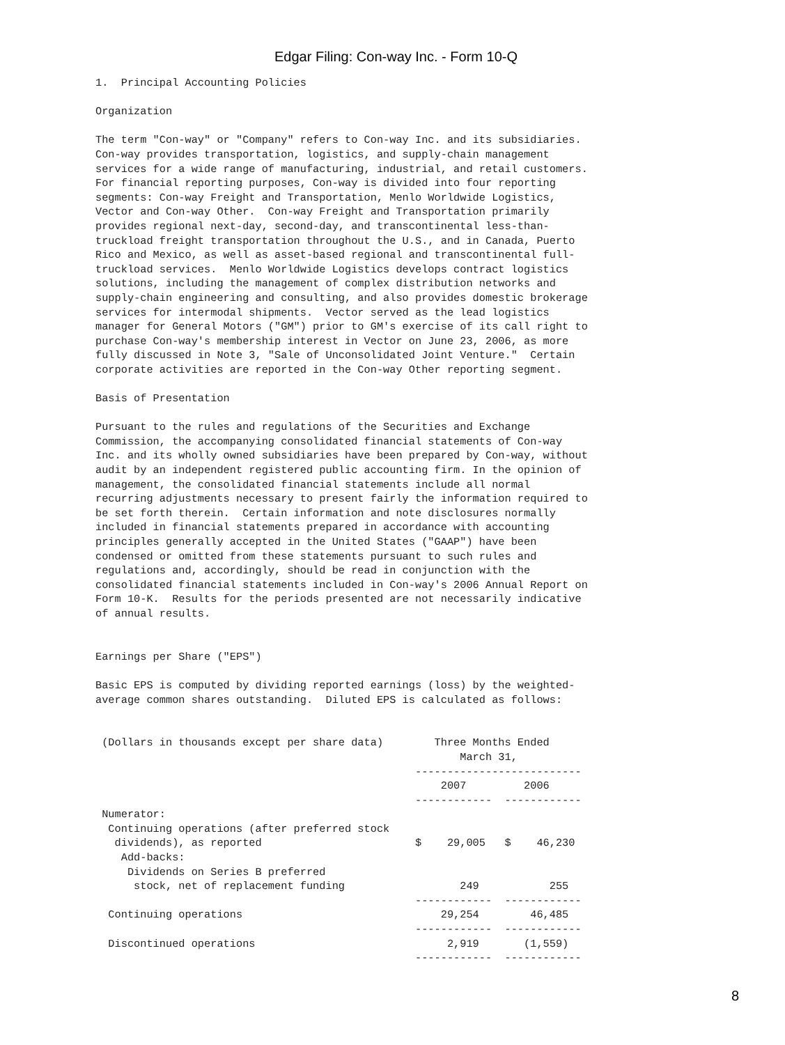Edgar Filing: Con-way Inc. - Form 10-Q
1.  Principal Accounting Policies

Organization

The term "Con-way" or "Company" refers to Con-way Inc. and its subsidiaries.
Con-way provides transportation, logistics, and supply-chain management
services for a wide range of manufacturing, industrial, and retail customers.
For financial reporting purposes, Con-way is divided into four reporting
segments: Con-way Freight and Transportation, Menlo Worldwide Logistics,
Vector and Con-way Other.  Con-way Freight and Transportation primarily
provides regional next-day, second-day, and transcontinental less-than-
truckload freight transportation throughout the U.S., and in Canada, Puerto
Rico and Mexico, as well as asset-based regional and transcontinental full-
truckload services.  Menlo Worldwide Logistics develops contract logistics
solutions, including the management of complex distribution networks and
supply-chain engineering and consulting, and also provides domestic brokerage
services for intermodal shipments.  Vector served as the lead logistics
manager for General Motors ("GM") prior to GM's exercise of its call right to
purchase Con-way's membership interest in Vector on June 23, 2006, as more
fully discussed in Note 3, "Sale of Unconsolidated Joint Venture."  Certain
corporate activities are reported in the Con-way Other reporting segment.

Basis of Presentation

Pursuant to the rules and regulations of the Securities and Exchange
Commission, the accompanying consolidated financial statements of Con-way
Inc. and its wholly owned subsidiaries have been prepared by Con-way, without
audit by an independent registered public accounting firm. In the opinion of
management, the consolidated financial statements include all normal
recurring adjustments necessary to present fairly the information required to
be set forth therein.  Certain information and note disclosures normally
included in financial statements prepared in accordance with accounting
principles generally accepted in the United States ("GAAP") have been
condensed or omitted from these statements pursuant to such rules and
regulations and, accordingly, should be read in conjunction with the
consolidated financial statements included in Con-way's 2006 Annual Report on
Form 10-K.  Results for the periods presented are not necessarily indicative
of annual results.


Earnings per Share ("EPS")

Basic EPS is computed by dividing reported earnings (loss) by the weighted-
average common shares outstanding.  Diluted EPS is calculated as follows:


 (Dollars in thousands except per share data)        Three Months Ended
                                                         March 31,
                                                  --------------------------
                                                      2007         2006
                                                  ------------  ------------
 Numerator:
  Continuing operations (after preferred stock
   dividends), as reported                        $    29,005   $    46,230
    Add-backs:
     Dividends on Series B preferred
      stock, net of replacement funding                  249           255
                                                  ------------  ------------
  Continuing operations                               29,254        46,485
                                                  ------------  ------------
  Discontinued operations                              2,919       (1,559)
                                                  ------------  ------------
8